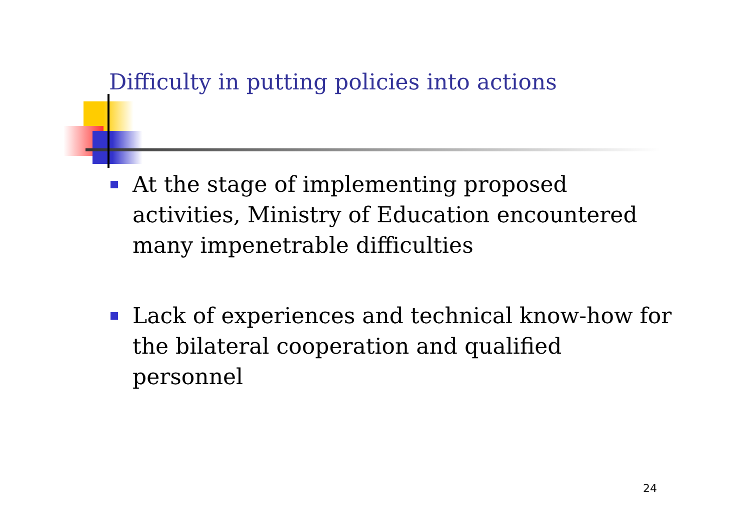Difficulty in putting policies into actions
At the stage of implementing proposed activities, Ministry of Education encountered many impenetrable difficulties
Lack of experiences and technical know-how for the bilateral cooperation and qualified personnel
24